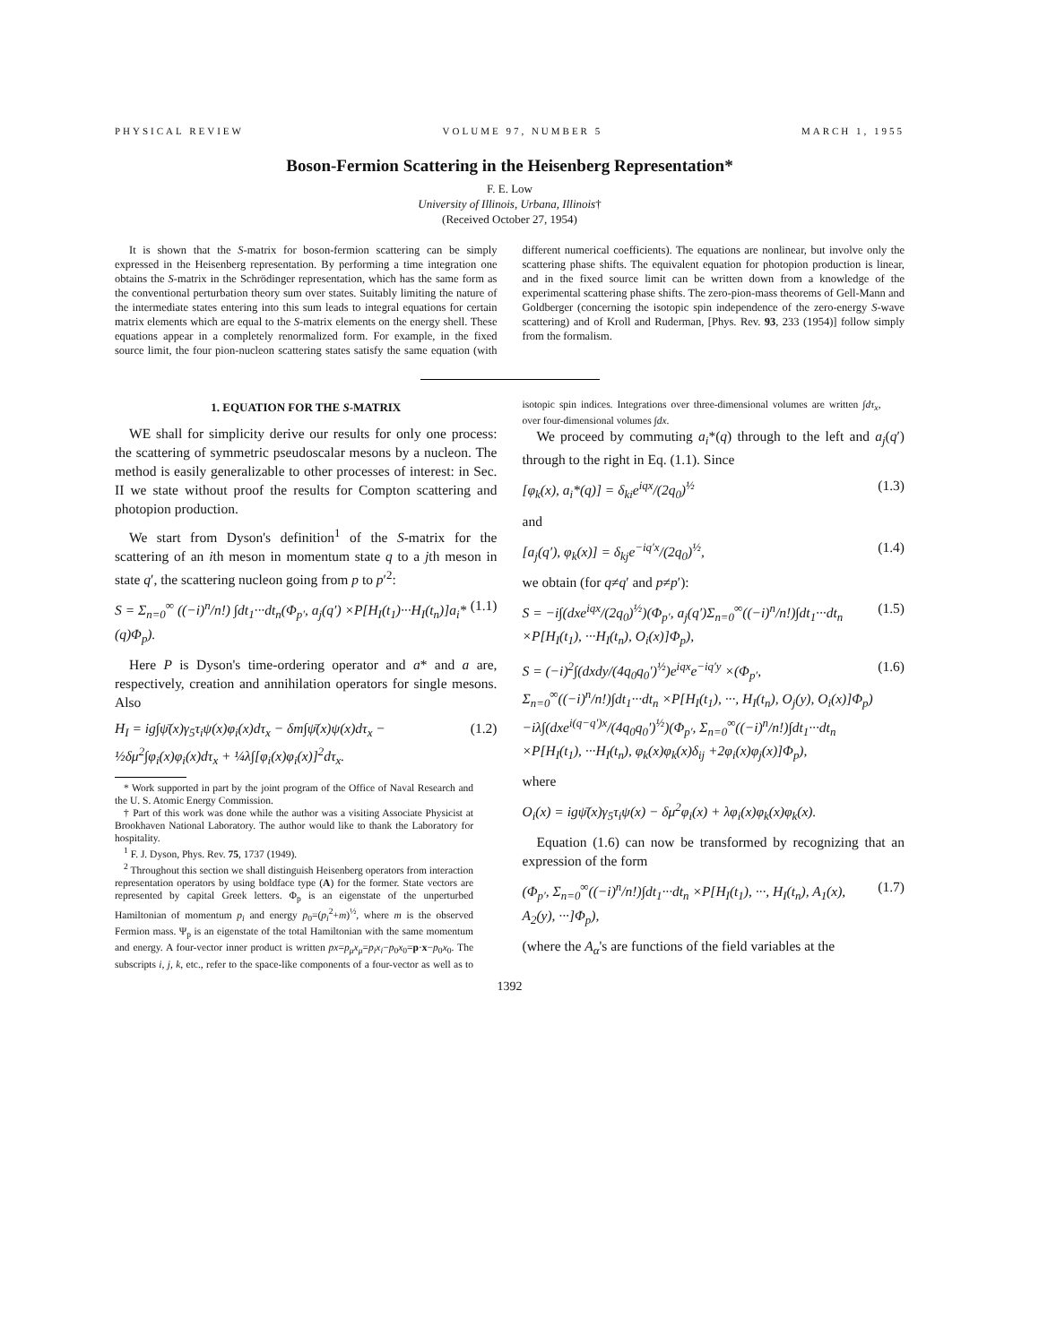PHYSICAL REVIEW VOLUME 97, NUMBER 5 MARCH 1, 1955
Boson-Fermion Scattering in the Heisenberg Representation*
F. E. Low
University of Illinois, Urbana, Illinois†
(Received October 27, 1954)
It is shown that the S-matrix for boson-fermion scattering can be simply expressed in the Heisenberg representation. By performing a time integration one obtains the S-matrix in the Schrödinger representation, which has the same form as the conventional perturbation theory sum over states. Suitably limiting the nature of the intermediate states entering into this sum leads to integral equations for certain matrix elements which are equal to the S-matrix elements on the energy shell. These equations appear in a completely renormalized form. For example, in the fixed source limit, the four pion-nucleon scattering states satisfy the same equation (with different numerical coefficients). The equations are nonlinear, but involve only the scattering phase shifts. The equivalent equation for photopion production is linear, and in the fixed source limit can be written down from a knowledge of the experimental scattering phase shifts. The zero-pion-mass theorems of Gell-Mann and Goldberger (concerning the isotopic spin independence of the zero-energy S-wave scattering) and of Kroll and Ruderman, [Phys. Rev. 93, 233 (1954)] follow simply from the formalism.
1. EQUATION FOR THE S-MATRIX
WE shall for simplicity derive our results for only one process: the scattering of symmetric pseudoscalar mesons by a nucleon. The method is easily generalizable to other processes of interest: in Sec. II we state without proof the results for Compton scattering and photopion production.
We start from Dyson's definition<sup>1</sup> of the S-matrix for the scattering of an ith meson in momentum state q to a jth meson in state q′, the scattering nucleon going from p to p′<sup>2</sup>:
S = Σ<sub>n=0</sub><sup>∞</sup> ((−i)<sup>n</sup>/n!) ∫dt<sub>1</sub>···dt<sub>n</sub>(Φ<sub>p′</sub>, a<sub>j</sub>(q′) ×P[H<sub>I</sub>(t<sub>1</sub>)···H<sub>I</sub>(t<sub>n</sub>)]a<sub>i</sub>*(q)Φ<sub>p</sub>). (1.1)
Here P is Dyson's time-ordering operator and a* and a are, respectively, creation and annihilation operators for single mesons. Also
H<sub>I</sub> = ig∫ψ̄(x)γ<sub>5</sub>τ<sub>i</sub>ψ(x)φ<sub>i</sub>(x)dτ<sub>x</sub> − δm∫ψ̄(x)ψ(x)dτ<sub>x</sub> − ½δμ<sup>2</sup>∫φ<sub>i</sub>(x)φ<sub>i</sub>(x)dτ<sub>x</sub> + ¼λ∫[φ<sub>i</sub>(x)φ<sub>i</sub>(x)]<sup>2</sup>dτ<sub>x</sub>. (1.2)
* Work supported in part by the joint program of the Office of Naval Research and the U. S. Atomic Energy Commission.
† Part of this work was done while the author was a visiting Associate Physicist at Brookhaven National Laboratory. The author would like to thank the Laboratory for hospitality.
<sup>1</sup> F. J. Dyson, Phys. Rev. 75, 1737 (1949).
<sup>2</sup> Throughout this section we shall distinguish Heisenberg operators from interaction representation operators by using boldface type (A) for the former. State vectors are represented by capital Greek letters. Φ<sub>p</sub> is an eigenstate of the unperturbed Hamiltonian of momentum p<sub>i</sub> and energy p<sub>0</sub>=(p<sub>i</sub><sup>2</sup>+m)<sup>½</sup>, where m is the observed Fermion mass. Ψ<sub>p</sub> is an eigenstate of the total Hamiltonian with the same momentum and energy. A four-vector inner product is written px=p<sub>μ</sub>x<sub>μ</sub>=p<sub>i</sub>x<sub>i</sub>−p<sub>0</sub>x<sub>0</sub>=p·x−p<sub>0</sub>x<sub>0</sub>. The subscripts i, j, k, etc., refer to the space-like components of a four-vector as well as to isotopic spin indices. Integrations over three-dimensional volumes are written ∫dτ<sub>x</sub>, over four-dimensional volumes ∫dx.
We proceed by commuting a<sub>i</sub>*(q) through to the left and a<sub>j</sub>(q′) through to the right in Eq. (1.1). Since
[φ<sub>k</sub>(x), a<sub>i</sub>*(q)] = δ<sub>ki</sub>e<sup>iqx</sup>/(2q<sub>0</sub>)<sup>½</sup> (1.3)
and
[a<sub>j</sub>(q′), φ<sub>k</sub>(x)] = δ<sub>kj</sub>e<sup>−iq′x</sup>/(2q<sub>0</sub>)<sup>½</sup>, (1.4)
we obtain (for q≠q′ and p≠p′):
S = −i∫(dxe<sup>iqx</sup>/(2q<sub>0</sub>)<sup>½</sup>)(Φ<sub>p′</sub>, a<sub>j</sub>(q′)Σ<sub>n=0</sub><sup>∞</sup>((−i)<sup>n</sup>/n!)∫dt<sub>1</sub>···dt<sub>n</sub> ×P[H<sub>I</sub>(t<sub>1</sub>), ···H<sub>I</sub>(t<sub>n</sub>), O<sub>i</sub>(x)]Φ<sub>p</sub>), (1.5)
S = (−i)<sup>2</sup>∫(dxdy/(4q<sub>0</sub>q<sub>0</sub>′)<sup>½</sup>)e<sup>iqx</sup>e<sup>−iq′y</sup> ×(Φ<sub>p′</sub>, Σ<sub>n=0</sub><sup>∞</sup>((−i)<sup>n</sup>/n!)∫dt<sub>1</sub>···dt<sub>n</sub> ×P[H<sub>I</sub>(t<sub>1</sub>), ···, H<sub>I</sub>(t<sub>n</sub>), O<sub>j</sub>(y), O<sub>i</sub>(x)]Φ<sub>p</sub>) −iλ∫(dxe<sup>i(q−q′)x</sup>/(4q<sub>0</sub>q<sub>0</sub>′)<sup>½</sup>)(Φ<sub>p′</sub>, Σ<sub>n=0</sub><sup>∞</sup>((−i)<sup>n</sup>/n!)∫dt<sub>1</sub>···dt<sub>n</sub> ×P[H<sub>I</sub>(t<sub>1</sub>), ···H<sub>I</sub>(t<sub>n</sub>), φ<sub>k</sub>(x)φ<sub>k</sub>(x)δ<sub>ij</sub> +2φ<sub>i</sub>(x)φ<sub>j</sub>(x)]Φ<sub>p</sub>), (1.6)
where
O<sub>i</sub>(x) = igψ̄(x)γ<sub>5</sub>τ<sub>i</sub>ψ(x) − δμ<sup>2</sup>φ<sub>i</sub>(x) + λφ<sub>i</sub>(x)φ<sub>k</sub>(x)φ<sub>k</sub>(x).
Equation (1.6) can now be transformed by recognizing that an expression of the form
(Φ<sub>p′</sub>, Σ<sub>n=0</sub><sup>∞</sup>((−i)<sup>n</sup>/n!)∫dt<sub>1</sub>···dt<sub>n</sub> ×P[H<sub>I</sub>(t<sub>1</sub>), ···, H<sub>I</sub>(t<sub>n</sub>), A<sub>1</sub>(x), A<sub>2</sub>(y), ···]Φ<sub>p</sub>), (1.7)
(where the A<sub>α</sub>'s are functions of the field variables at the
1392